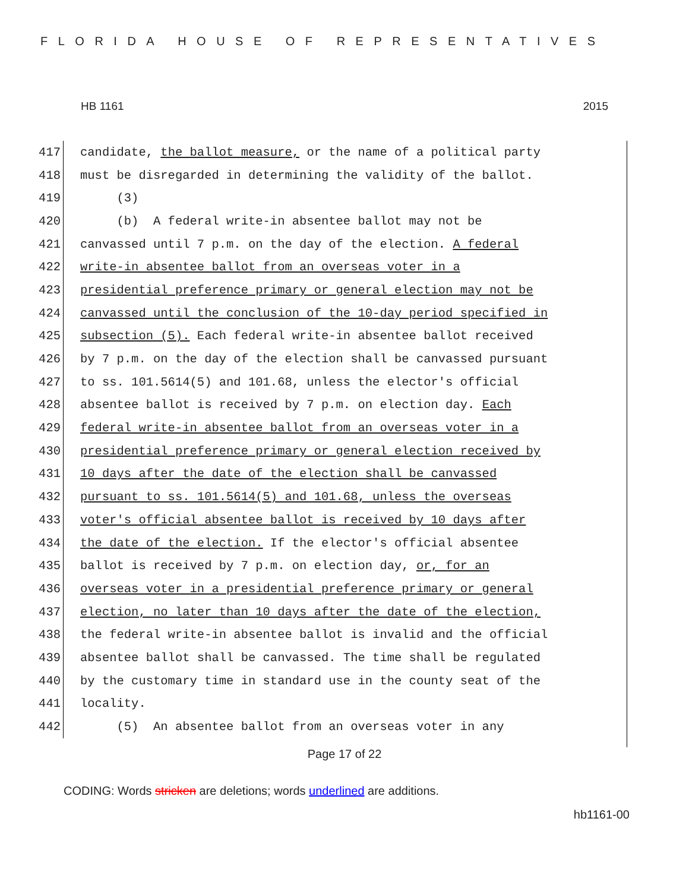FLORIDA HOUSE OF REPRESENTATIVES
HB 1161 2015
417 candidate, the ballot measure, or the name of a political party
418 must be disregarded in determining the validity of the ballot.
419 (3)
420 (b) A federal write-in absentee ballot may not be
421 canvassed until 7 p.m. on the day of the election. A federal
422 write-in absentee ballot from an overseas voter in a
423 presidential preference primary or general election may not be
424 canvassed until the conclusion of the 10-day period specified in
425 subsection (5). Each federal write-in absentee ballot received
426 by 7 p.m. on the day of the election shall be canvassed pursuant
427 to ss. 101.5614(5) and 101.68, unless the elector's official
428 absentee ballot is received by 7 p.m. on election day. Each
429 federal write-in absentee ballot from an overseas voter in a
430 presidential preference primary or general election received by
431 10 days after the date of the election shall be canvassed
432 pursuant to ss. 101.5614(5) and 101.68, unless the overseas
433 voter's official absentee ballot is received by 10 days after
434 the date of the election. If the elector's official absentee
435 ballot is received by 7 p.m. on election day, or, for an
436 overseas voter in a presidential preference primary or general
437 election, no later than 10 days after the date of the election,
438 the federal write-in absentee ballot is invalid and the official
439 absentee ballot shall be canvassed. The time shall be regulated
440 by the customary time in standard use in the county seat of the
441 locality.
442 (5) An absentee ballot from an overseas voter in any
Page 17 of 22
CODING: Words stricken are deletions; words underlined are additions.
hb1161-00